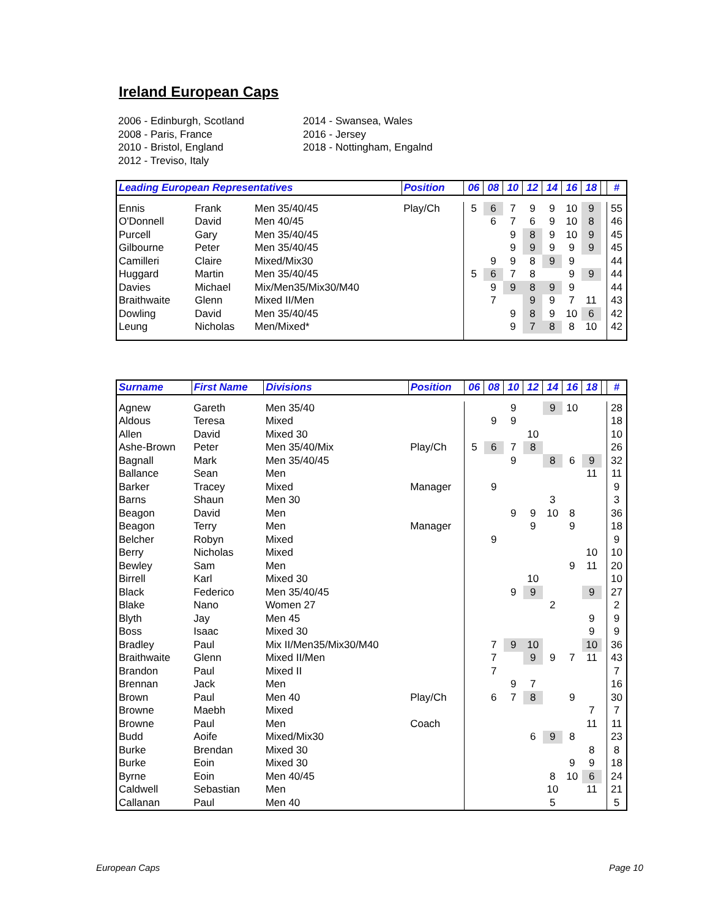Ireland European Caps
2006 - Edinburgh, Scotland
2008 - Paris, France
2010 - Bristol, England
2012 - Treviso, Italy
2014 - Swansea, Wales
2016 - Jersey
2018 - Nottingham, Engalnd
| Leading European Representatives | | | Position | 06 | 08 | 10 | 12 | 14 | 16 | 18 | | # |
| --- | --- | --- | --- | --- | --- | --- | --- | --- | --- | --- | --- | --- |
| Ennis | Frank | Men 35/40/45 | Play/Ch | 5 | 6 | 7 | 9 | 9 | 10 | 9 | | 55 |
| O'Donnell | David | Men 40/45 | | | 6 | 7 | 6 | 9 | 10 | 8 | | 46 |
| Purcell | Gary | Men 35/40/45 | | | | 9 | 8 | 9 | 10 | 9 | | 45 |
| Gilbourne | Peter | Men 35/40/45 | | | | 9 | 9 | 9 | 9 | 9 | | 45 |
| Camilleri | Claire | Mixed/Mix30 | | | 9 | 9 | 8 | 9 | 9 | | | 44 |
| Huggard | Martin | Men 35/40/45 | | 5 | 6 | 7 | 8 | | 9 | 9 | | 44 |
| Davies | Michael | Mix/Men35/Mix30/M40 | | | 9 | 9 | 8 | 9 | 9 | | | 44 |
| Braithwaite | Glenn | Mixed II/Men | | | 7 | | 9 | 9 | 7 | 11 | | 43 |
| Dowling | David | Men 35/40/45 | | | | 9 | 8 | 9 | 10 | 6 | | 42 |
| Leung | Nicholas | Men/Mixed* | | | | 9 | 7 | 8 | 8 | 10 | | 42 |
| Surname | First Name | Divisions | Position | 06 | 08 | 10 | 12 | 14 | 16 | 18 | | # |
| --- | --- | --- | --- | --- | --- | --- | --- | --- | --- | --- | --- | --- |
| Agnew | Gareth | Men 35/40 | | | | 9 | | 9 | 10 | | | 28 |
| Aldous | Teresa | Mixed | | | 9 | 9 | | | | | | 18 |
| Allen | David | Mixed 30 | | | | | 10 | | | | | 10 |
| Ashe-Brown | Peter | Men 35/40/Mix | Play/Ch | 5 | 6 | 7 | 8 | | | | | 26 |
| Bagnall | Mark | Men 35/40/45 | | | | 9 | | 8 | 6 | 9 | | 32 |
| Ballance | Sean | Men | | | | | | | | 11 | | 11 |
| Barker | Tracey | Mixed | Manager | | 9 | | | | | | | 9 |
| Barns | Shaun | Men 30 | | | | | | 3 | | | | 3 |
| Beagon | David | Men | | | | 9 | 9 | 10 | 8 | | | 36 |
| Beagon | Terry | Men | Manager | | | | 9 | | 9 | | | 18 |
| Belcher | Robyn | Mixed | | | 9 | | | | | | | 9 |
| Berry | Nicholas | Mixed | | | | | | | | 10 | | 10 |
| Bewley | Sam | Men | | | | | | | 9 | 11 | | 20 |
| Birrell | Karl | Mixed 30 | | | | | 10 | | | | | 10 |
| Black | Federico | Men 35/40/45 | | | | 9 | 9 | | | 9 | | 27 |
| Blake | Nano | Women 27 | | | | | | 2 | | | | 2 |
| Blyth | Jay | Men 45 | | | | | | | | 9 | | 9 |
| Boss | Isaac | Mixed 30 | | | | | | | | 9 | | 9 |
| Bradley | Paul | Mix II/Men35/Mix30/M40 | | | 7 | 9 | 10 | | | 10 | | 36 |
| Braithwaite | Glenn | Mixed II/Men | | | 7 | | 9 | 9 | 7 | 11 | | 43 |
| Brandon | Paul | Mixed II | | | 7 | | | | | | | 7 |
| Brennan | Jack | Men | | | | 9 | 7 | | | | | 16 |
| Brown | Paul | Men 40 | Play/Ch | | 6 | 7 | 8 | | 9 | | | 30 |
| Browne | Maebh | Mixed | | | | | | | | 7 | | 7 |
| Browne | Paul | Men | Coach | | | | | | | 11 | | 11 |
| Budd | Aoife | Mixed/Mix30 | | | | | 6 | 9 | 8 | | | 23 |
| Burke | Brendan | Mixed 30 | | | | | | | | 8 | | 8 |
| Burke | Eoin | Mixed 30 | | | | | | | 9 | 9 | | 18 |
| Byrne | Eoin | Men 40/45 | | | | | | 8 | 10 | 6 | | 24 |
| Caldwell | Sebastian | Men | | | | | | 10 | | 11 | | 21 |
| Callanan | Paul | Men 40 | | | | | | 5 | | | | 5 |
European Caps Page 10